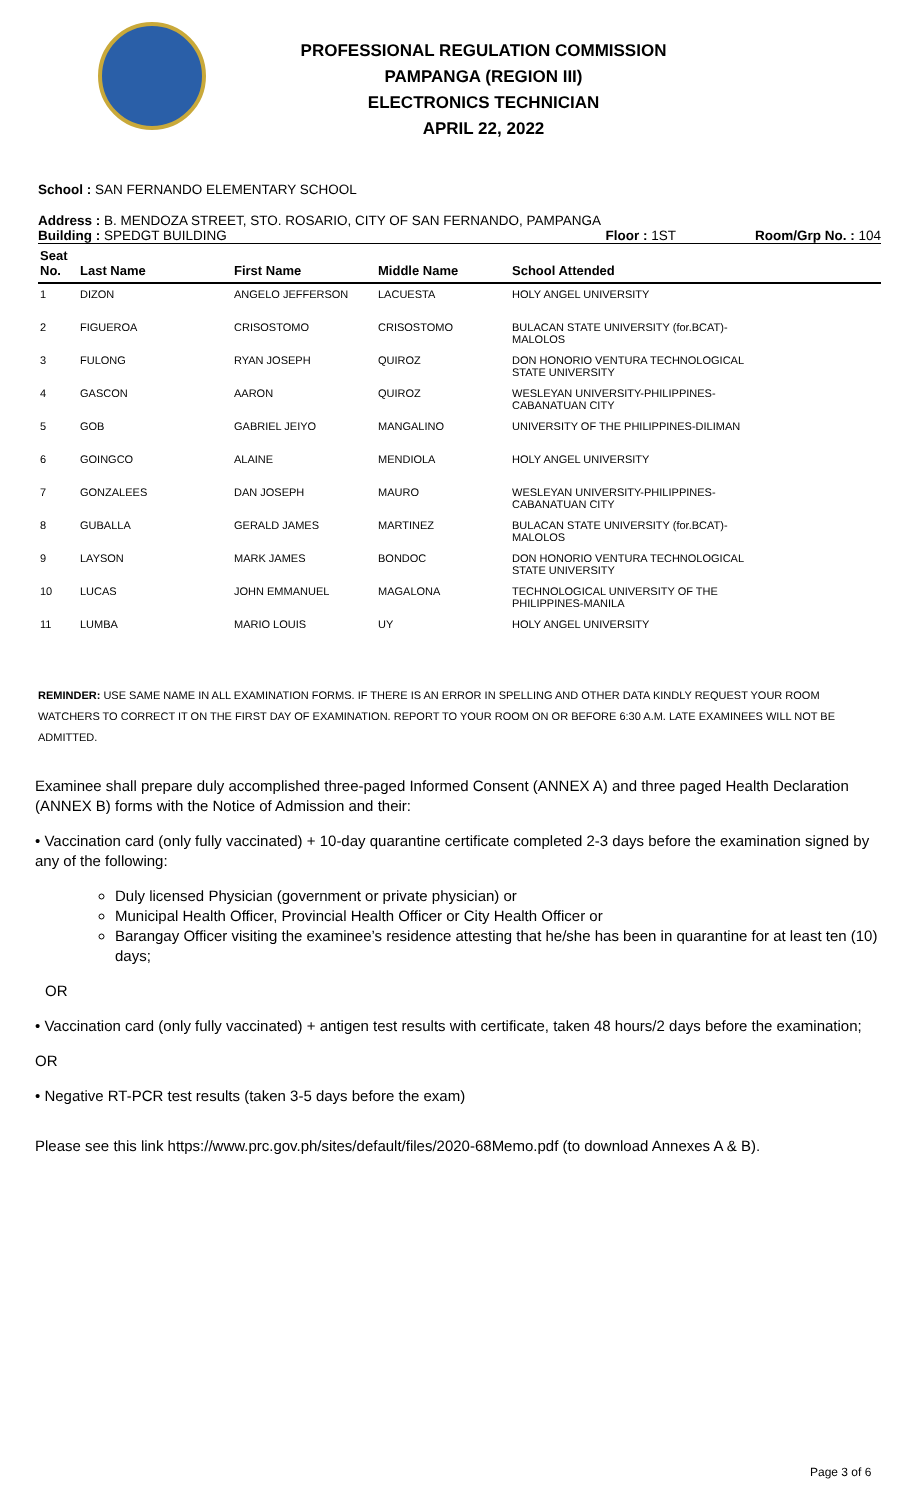PROFESSIONAL REGULATION COMMISSION
PAMPANGA (REGION III)
ELECTRONICS TECHNICIAN
APRIL 22, 2022
School : SAN FERNANDO ELEMENTARY SCHOOL
Address : B. MENDOZA STREET, STO. ROSARIO, CITY OF SAN FERNANDO, PAMPANGA
Building : SPEDGT BUILDING Floor : 1ST Room/Grp No. : 104
| Seat No. | Last Name | First Name | Middle Name | School Attended |
| --- | --- | --- | --- | --- |
| 1 | DIZON | ANGELO JEFFERSON | LACUESTA | HOLY ANGEL UNIVERSITY |
| 2 | FIGUEROA | CRISOSTOMO | CRISOSTOMO | BULACAN STATE UNIVERSITY (for.BCAT)- MALOLOS |
| 3 | FULONG | RYAN JOSEPH | QUIROZ | DON HONORIO VENTURA TECHNOLOGICAL STATE UNIVERSITY |
| 4 | GASCON | AARON | QUIROZ | WESLEYAN UNIVERSITY-PHILIPPINES- CABANATUAN CITY |
| 5 | GOB | GABRIEL JEIYO | MANGALINO | UNIVERSITY OF THE PHILIPPINES-DILIMAN |
| 6 | GOINGCO | ALAINE | MENDIOLA | HOLY ANGEL UNIVERSITY |
| 7 | GONZALEES | DAN JOSEPH | MAURO | WESLEYAN UNIVERSITY-PHILIPPINES- CABANATUAN CITY |
| 8 | GUBALLA | GERALD JAMES | MARTINEZ | BULACAN STATE UNIVERSITY (for.BCAT)- MALOLOS |
| 9 | LAYSON | MARK JAMES | BONDOC | DON HONORIO VENTURA TECHNOLOGICAL STATE UNIVERSITY |
| 10 | LUCAS | JOHN EMMANUEL | MAGALONA | TECHNOLOGICAL UNIVERSITY OF THE PHILIPPINES-MANILA |
| 11 | LUMBA | MARIO LOUIS | UY | HOLY ANGEL UNIVERSITY |
REMINDER: USE SAME NAME IN ALL EXAMINATION FORMS. IF THERE IS AN ERROR IN SPELLING AND OTHER DATA KINDLY REQUEST YOUR ROOM WATCHERS TO CORRECT IT ON THE FIRST DAY OF EXAMINATION. REPORT TO YOUR ROOM ON OR BEFORE 6:30 A.M. LATE EXAMINEES WILL NOT BE ADMITTED.
Examinee shall prepare duly accomplished three-paged Informed Consent (ANNEX A) and three paged Health Declaration (ANNEX B) forms with the Notice of Admission and their:
• Vaccination card (only fully vaccinated) + 10-day quarantine certificate completed 2-3 days before the examination signed by any of the following:
Duly licensed Physician (government or private physician) or
Municipal Health Officer, Provincial Health Officer or City Health Officer or
Barangay Officer visiting the examinee’s residence attesting that he/she has been in quarantine for at least ten (10) days;
OR
• Vaccination card (only fully vaccinated) + antigen test results with certificate, taken 48 hours/2 days before the examination;
OR
• Negative RT-PCR test results (taken 3-5 days before the exam)
Please see this link https://www.prc.gov.ph/sites/default/files/2020-68Memo.pdf (to download Annexes A & B).
Page 3 of 6